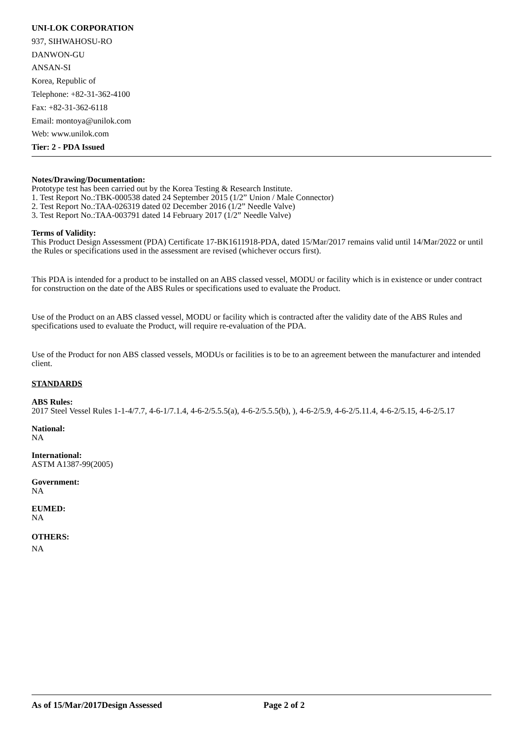UNI-LOK CORPORATION
937, SIHWAHOSU-RO
DANWON-GU
ANSAN-SI
Korea, Republic of
Telephone: +82-31-362-4100
Fax: +82-31-362-6118
Email: montoya@unilok.com
Web: www.unilok.com
Tier: 2 - PDA Issued
Notes/Drawing/Documentation:
Prototype test has been carried out by the Korea Testing & Research Institute.
1. Test Report No.:TBK-000538 dated 24 September 2015 (1/2” Union / Male Connector)
2. Test Report No.:TAA-026319 dated 02 December 2016 (1/2” Needle Valve)
3. Test Report No.:TAA-003791 dated 14 February 2017 (1/2” Needle Valve)
Terms of Validity:
This Product Design Assessment (PDA) Certificate 17-BK1611918-PDA, dated 15/Mar/2017 remains valid until 14/Mar/2022 or until the Rules or specifications used in the assessment are revised (whichever occurs first).
This PDA is intended for a product to be installed on an ABS classed vessel, MODU or facility which is in existence or under contract for construction on the date of the ABS Rules or specifications used to evaluate the Product.
Use of the Product on an ABS classed vessel, MODU or facility which is contracted after the validity date of the ABS Rules and specifications used to evaluate the Product, will require re-evaluation of the PDA.
Use of the Product for non ABS classed vessels, MODUs or facilities is to be to an agreement between the manufacturer and intended client.
STANDARDS
ABS Rules:
2017 Steel Vessel Rules 1-1-4/7.7, 4-6-1/7.1.4, 4-6-2/5.5.5(a), 4-6-2/5.5.5(b), ), 4-6-2/5.9, 4-6-2/5.11.4, 4-6-2/5.15, 4-6-2/5.17
National:
NA
International:
ASTM A1387-99(2005)
Government:
NA
EUMED:
NA
OTHERS:
NA
As of 15/Mar/2017Design Assessed Page 2 of 2